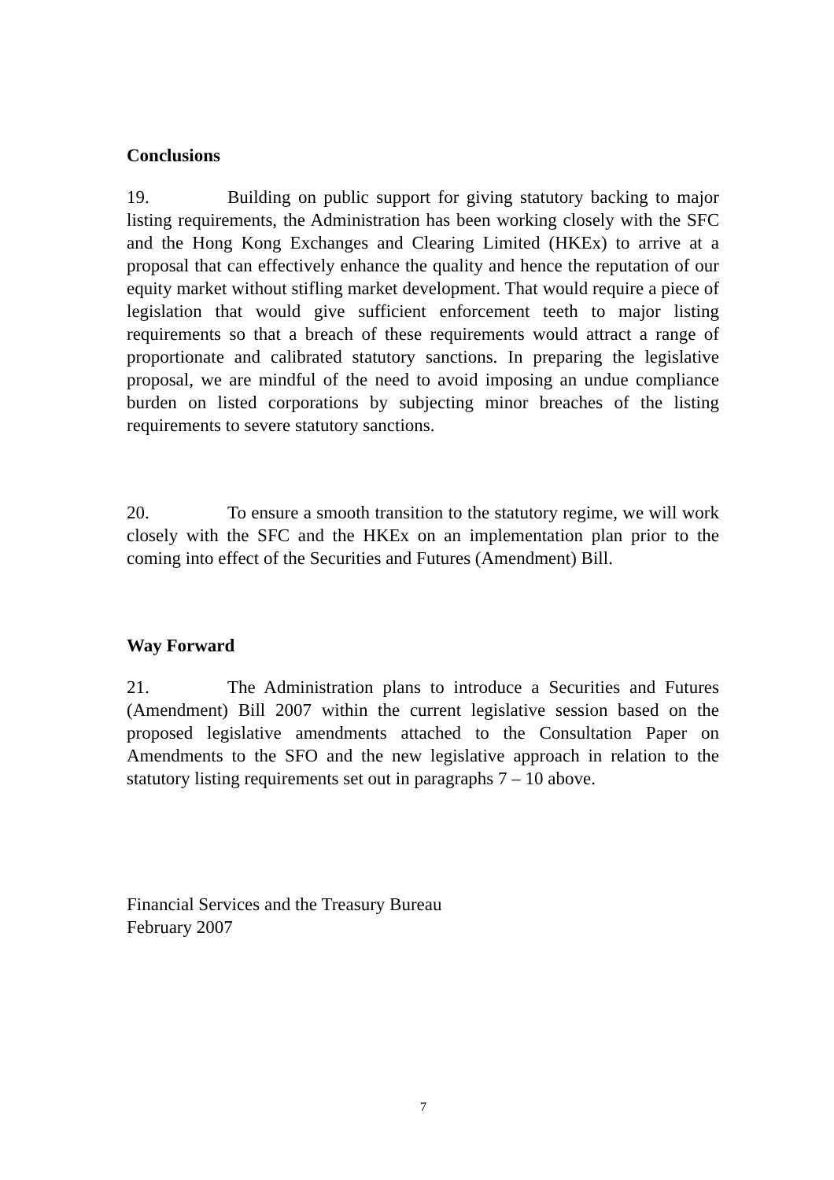Conclusions
19. Building on public support for giving statutory backing to major listing requirements, the Administration has been working closely with the SFC and the Hong Kong Exchanges and Clearing Limited (HKEx) to arrive at a proposal that can effectively enhance the quality and hence the reputation of our equity market without stifling market development. That would require a piece of legislation that would give sufficient enforcement teeth to major listing requirements so that a breach of these requirements would attract a range of proportionate and calibrated statutory sanctions. In preparing the legislative proposal, we are mindful of the need to avoid imposing an undue compliance burden on listed corporations by subjecting minor breaches of the listing requirements to severe statutory sanctions.
20. To ensure a smooth transition to the statutory regime, we will work closely with the SFC and the HKEx on an implementation plan prior to the coming into effect of the Securities and Futures (Amendment) Bill.
Way Forward
21. The Administration plans to introduce a Securities and Futures (Amendment) Bill 2007 within the current legislative session based on the proposed legislative amendments attached to the Consultation Paper on Amendments to the SFO and the new legislative approach in relation to the statutory listing requirements set out in paragraphs 7 – 10 above.
Financial Services and the Treasury Bureau
February 2007
7